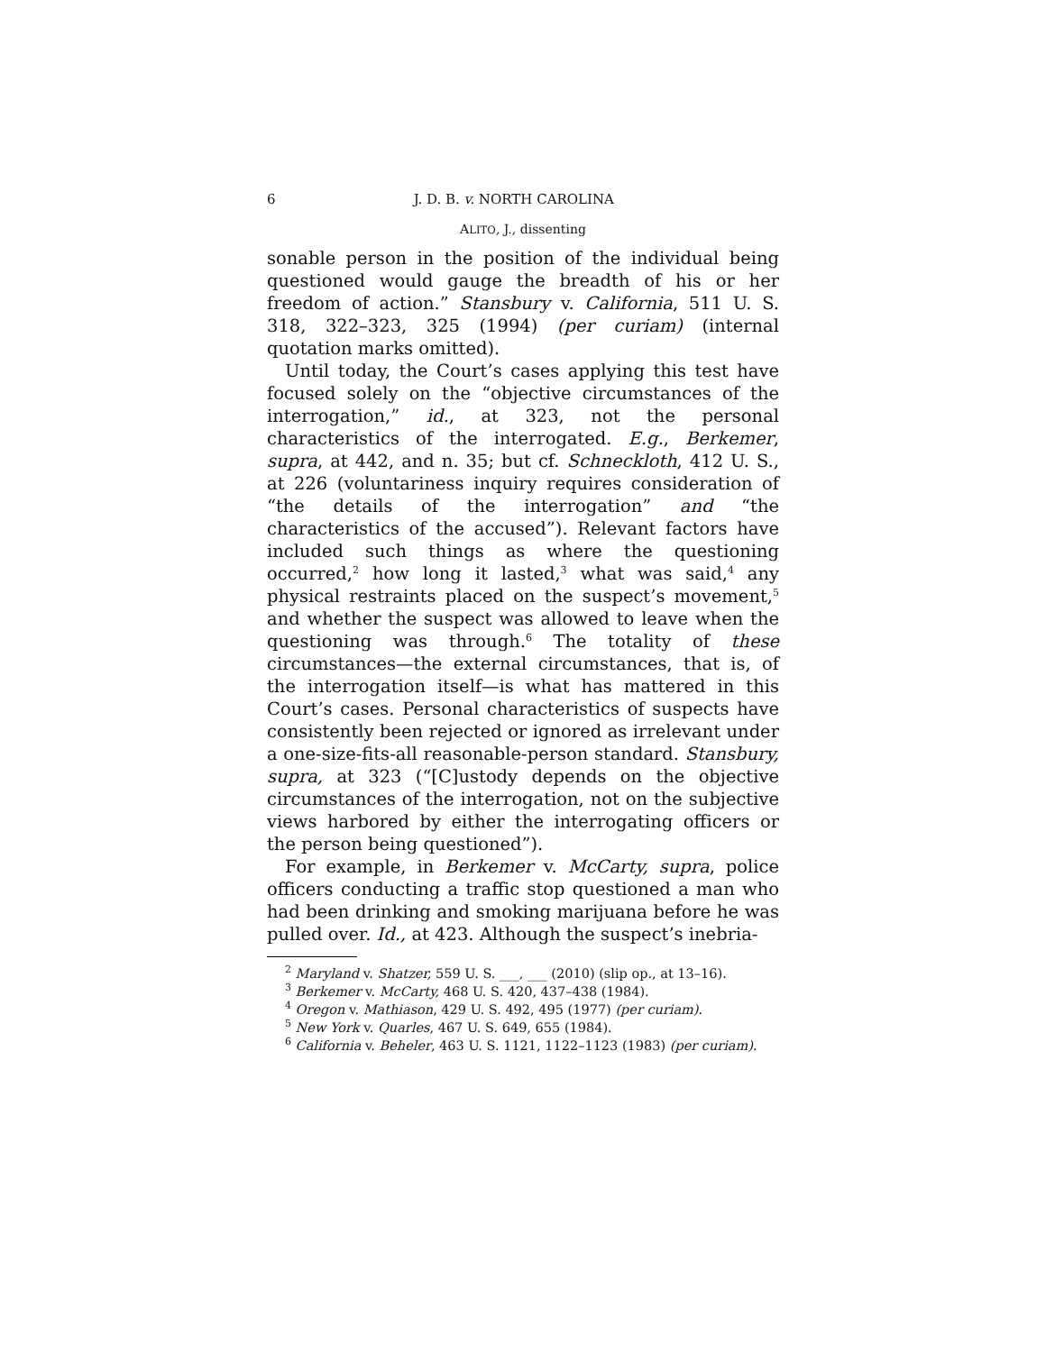6 J. D. B. v. NORTH CAROLINA
ALITO, J., dissenting
sonable person in the position of the individual being questioned would gauge the breadth of his or her freedom of action.” Stansbury v. California, 511 U. S. 318, 322–323, 325 (1994) (per curiam) (internal quotation marks omitted).
Until today, the Court’s cases applying this test have focused solely on the “objective circumstances of the interrogation,” id., at 323, not the personal characteristics of the interrogated. E.g., Berkemer, supra, at 442, and n. 35; but cf. Schneckloth, 412 U. S., at 226 (voluntariness inquiry requires consideration of “the details of the interrogation” and “the characteristics of the accused”). Relevant factors have included such things as where the questioning occurred,<sup>2</sup> how long it lasted,<sup>3</sup> what was said,<sup>4</sup> any physical restraints placed on the suspect’s movement,<sup>5</sup> and whether the suspect was allowed to leave when the questioning was through.<sup>6</sup> The totality of these circumstances—the external circumstances, that is, of the interrogation itself—is what has mattered in this Court’s cases. Personal characteristics of suspects have consistently been rejected or ignored as irrelevant under a one-size-fits-all reasonable-person standard. Stansbury, supra, at 323 (“[C]ustody depends on the objective circumstances of the interrogation, not on the subjective views harbored by either the interrogating officers or the person being questioned”).
For example, in Berkemer v. McCarty, supra, police officers conducting a traffic stop questioned a man who had been drinking and smoking marijuana before he was pulled over. Id., at 423. Although the suspect’s inebria-
<sup>2</sup> Maryland v. Shatzer, 559 U. S. ___, ___ (2010) (slip op., at 13–16).
<sup>3</sup> Berkemer v. McCarty, 468 U. S. 420, 437–438 (1984).
<sup>4</sup> Oregon v. Mathiason, 429 U. S. 492, 495 (1977) (per curiam).
<sup>5</sup> New York v. Quarles, 467 U. S. 649, 655 (1984).
<sup>6</sup> California v. Beheler, 463 U. S. 1121, 1122–1123 (1983) (per curiam).